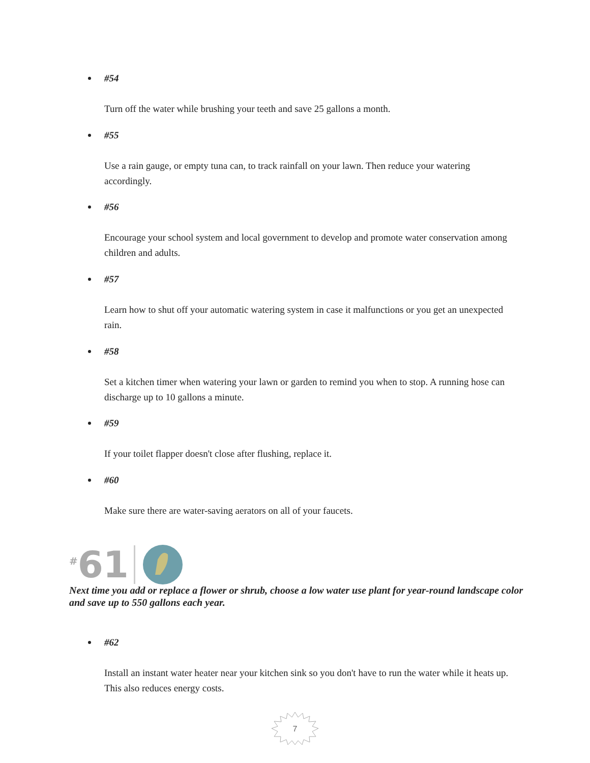#54
Turn off the water while brushing your teeth and save 25 gallons a month.
#55
Use a rain gauge, or empty tuna can, to track rainfall on your lawn. Then reduce your watering accordingly.
#56
Encourage your school system and local government to develop and promote water conservation among children and adults.
#57
Learn how to shut off your automatic watering system in case it malfunctions or you get an unexpected rain.
#58
Set a kitchen timer when watering your lawn or garden to remind you when to stop. A running hose can discharge up to 10 gallons a minute.
#59
If your toilet flapper doesn't close after flushing, replace it.
#60
Make sure there are water-saving aerators on all of your faucets.
<sup>#</sup> 61
Next time you add or replace a flower or shrub, choose a low water use plant for year-round landscape color and save up to 550 gallons each year.
#62
Install an instant water heater near your kitchen sink so you don't have to run the water while it heats up. This also reduces energy costs.
7